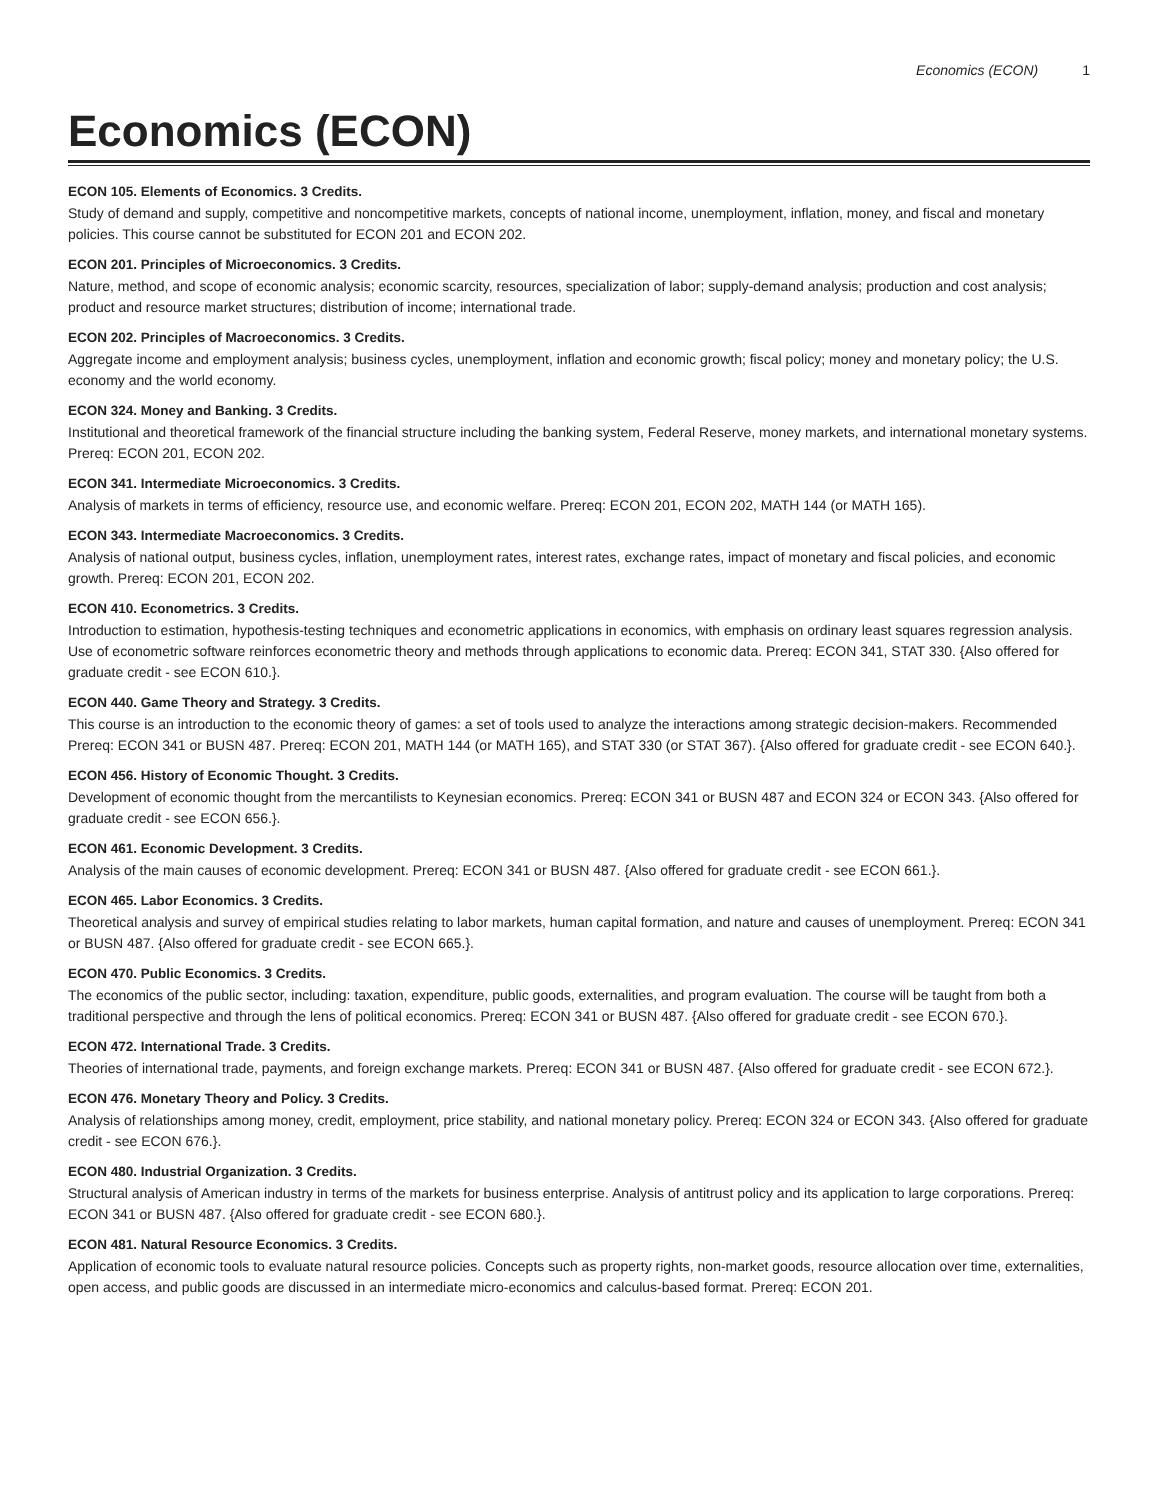Economics (ECON) 1
Economics (ECON)
ECON 105. Elements of Economics. 3 Credits.
Study of demand and supply, competitive and noncompetitive markets, concepts of national income, unemployment, inflation, money, and fiscal and monetary policies. This course cannot be substituted for ECON 201 and ECON 202.
ECON 201. Principles of Microeconomics. 3 Credits.
Nature, method, and scope of economic analysis; economic scarcity, resources, specialization of labor; supply-demand analysis; production and cost analysis; product and resource market structures; distribution of income; international trade.
ECON 202. Principles of Macroeconomics. 3 Credits.
Aggregate income and employment analysis; business cycles, unemployment, inflation and economic growth; fiscal policy; money and monetary policy; the U.S. economy and the world economy.
ECON 324. Money and Banking. 3 Credits.
Institutional and theoretical framework of the financial structure including the banking system, Federal Reserve, money markets, and international monetary systems. Prereq: ECON 201, ECON 202.
ECON 341. Intermediate Microeconomics. 3 Credits.
Analysis of markets in terms of efficiency, resource use, and economic welfare. Prereq: ECON 201, ECON 202, MATH 144 (or MATH 165).
ECON 343. Intermediate Macroeconomics. 3 Credits.
Analysis of national output, business cycles, inflation, unemployment rates, interest rates, exchange rates, impact of monetary and fiscal policies, and economic growth. Prereq: ECON 201, ECON 202.
ECON 410. Econometrics. 3 Credits.
Introduction to estimation, hypothesis-testing techniques and econometric applications in economics, with emphasis on ordinary least squares regression analysis. Use of econometric software reinforces econometric theory and methods through applications to economic data. Prereq: ECON 341, STAT 330. {Also offered for graduate credit - see ECON 610.}.
ECON 440. Game Theory and Strategy. 3 Credits.
This course is an introduction to the economic theory of games: a set of tools used to analyze the interactions among strategic decision-makers. Recommended Prereq: ECON 341 or BUSN 487. Prereq: ECON 201, MATH 144 (or MATH 165), and STAT 330 (or STAT 367). {Also offered for graduate credit - see ECON 640.}.
ECON 456. History of Economic Thought. 3 Credits.
Development of economic thought from the mercantilists to Keynesian economics. Prereq: ECON 341 or BUSN 487 and ECON 324 or ECON 343. {Also offered for graduate credit - see ECON 656.}.
ECON 461. Economic Development. 3 Credits.
Analysis of the main causes of economic development. Prereq: ECON 341 or BUSN 487. {Also offered for graduate credit - see ECON 661.}.
ECON 465. Labor Economics. 3 Credits.
Theoretical analysis and survey of empirical studies relating to labor markets, human capital formation, and nature and causes of unemployment. Prereq: ECON 341 or BUSN 487. {Also offered for graduate credit - see ECON 665.}.
ECON 470. Public Economics. 3 Credits.
The economics of the public sector, including: taxation, expenditure, public goods, externalities, and program evaluation. The course will be taught from both a traditional perspective and through the lens of political economics. Prereq: ECON 341 or BUSN 487. {Also offered for graduate credit - see ECON 670.}.
ECON 472. International Trade. 3 Credits.
Theories of international trade, payments, and foreign exchange markets. Prereq: ECON 341 or BUSN 487. {Also offered for graduate credit - see ECON 672.}.
ECON 476. Monetary Theory and Policy. 3 Credits.
Analysis of relationships among money, credit, employment, price stability, and national monetary policy. Prereq: ECON 324 or ECON 343. {Also offered for graduate credit - see ECON 676.}.
ECON 480. Industrial Organization. 3 Credits.
Structural analysis of American industry in terms of the markets for business enterprise. Analysis of antitrust policy and its application to large corporations. Prereq: ECON 341 or BUSN 487. {Also offered for graduate credit - see ECON 680.}.
ECON 481. Natural Resource Economics. 3 Credits.
Application of economic tools to evaluate natural resource policies. Concepts such as property rights, non-market goods, resource allocation over time, externalities, open access, and public goods are discussed in an intermediate micro-economics and calculus-based format. Prereq: ECON 201.